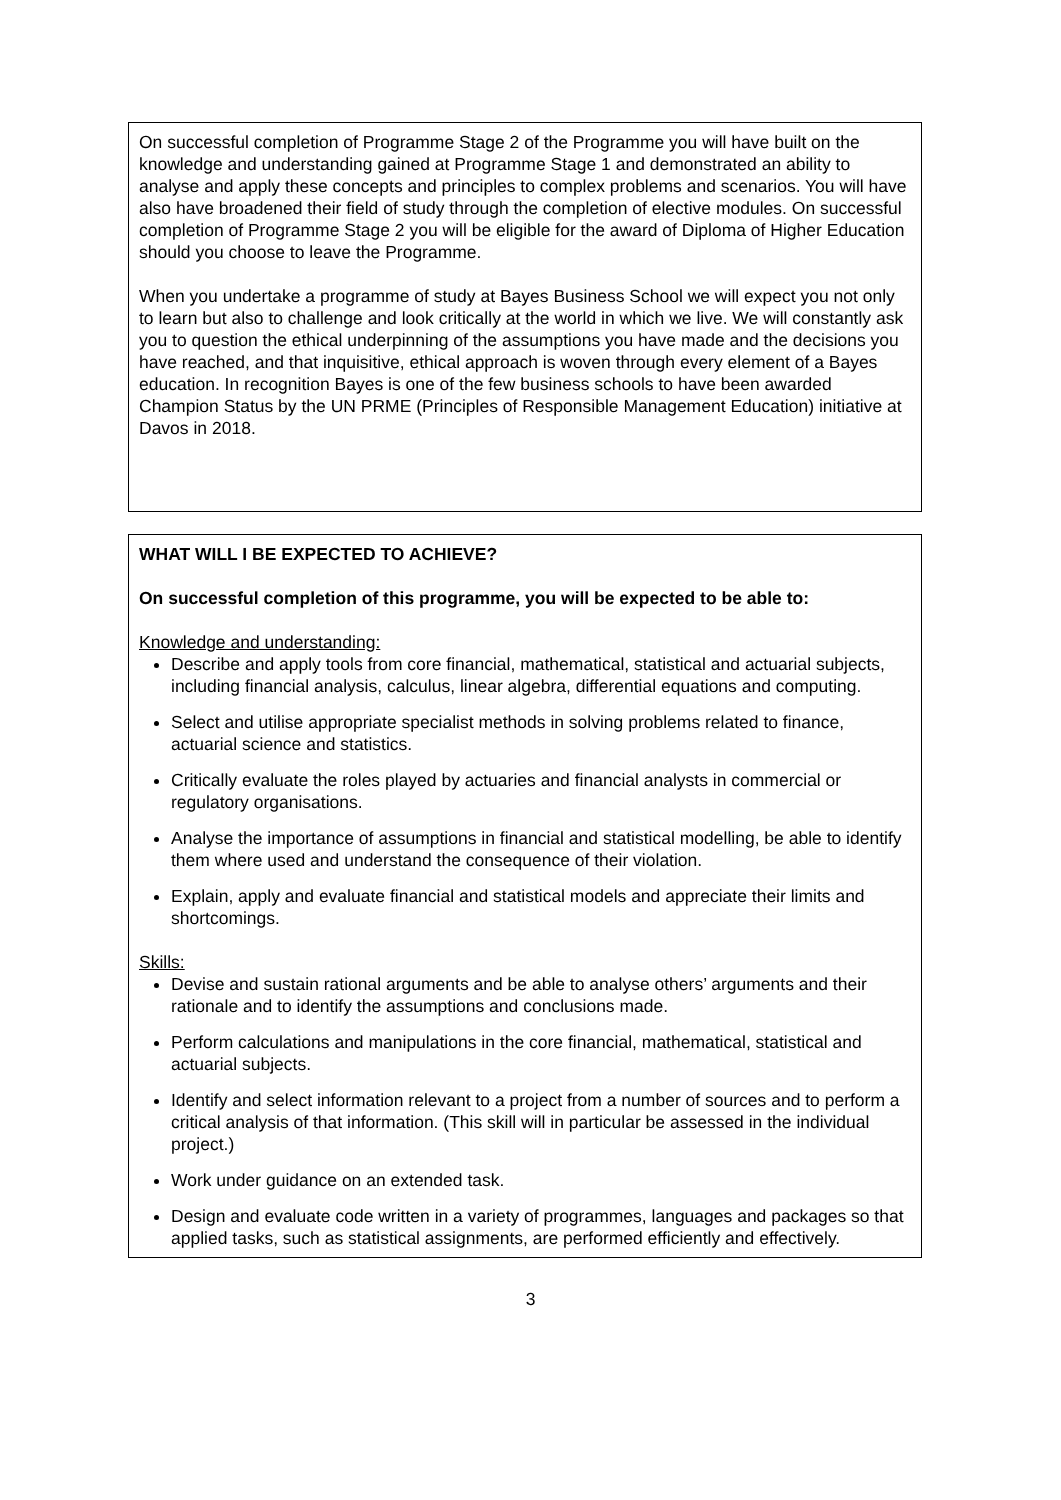On successful completion of Programme Stage 2 of the Programme you will have built on the knowledge and understanding gained at Programme Stage 1 and demonstrated an ability to analyse and apply these concepts and principles to complex problems and scenarios. You will have also have broadened their field of study through the completion of elective modules. On successful completion of Programme Stage 2 you will be eligible for the award of Diploma of Higher Education should you choose to leave the Programme.
When you undertake a programme of study at Bayes Business School we will expect you not only to learn but also to challenge and look critically at the world in which we live. We will constantly ask you to question the ethical underpinning of the assumptions you have made and the decisions you have reached, and that inquisitive, ethical approach is woven through every element of a Bayes education. In recognition Bayes is one of the few business schools to have been awarded Champion Status by the UN PRME (Principles of Responsible Management Education) initiative at Davos in 2018.
WHAT WILL I BE EXPECTED TO ACHIEVE?
On successful completion of this programme, you will be expected to be able to:
Knowledge and understanding:
Describe and apply tools from core financial, mathematical, statistical and actuarial subjects, including financial analysis, calculus, linear algebra, differential equations and computing.
Select and utilise appropriate specialist methods in solving problems related to finance, actuarial science and statistics.
Critically evaluate the roles played by actuaries and financial analysts in commercial or regulatory organisations.
Analyse the importance of assumptions in financial and statistical modelling, be able to identify them where used and understand the consequence of their violation.
Explain, apply and evaluate financial and statistical models and appreciate their limits and shortcomings.
Skills:
Devise and sustain rational arguments and be able to analyse others’ arguments and their rationale and to identify the assumptions and conclusions made.
Perform calculations and manipulations in the core financial, mathematical, statistical and actuarial subjects.
Identify and select information relevant to a project from a number of sources and to perform a critical analysis of that information. (This skill will in particular be assessed in the individual project.)
Work under guidance on an extended task.
Design and evaluate code written in a variety of programmes, languages and packages so that applied tasks, such as statistical assignments, are performed efficiently and effectively.
3